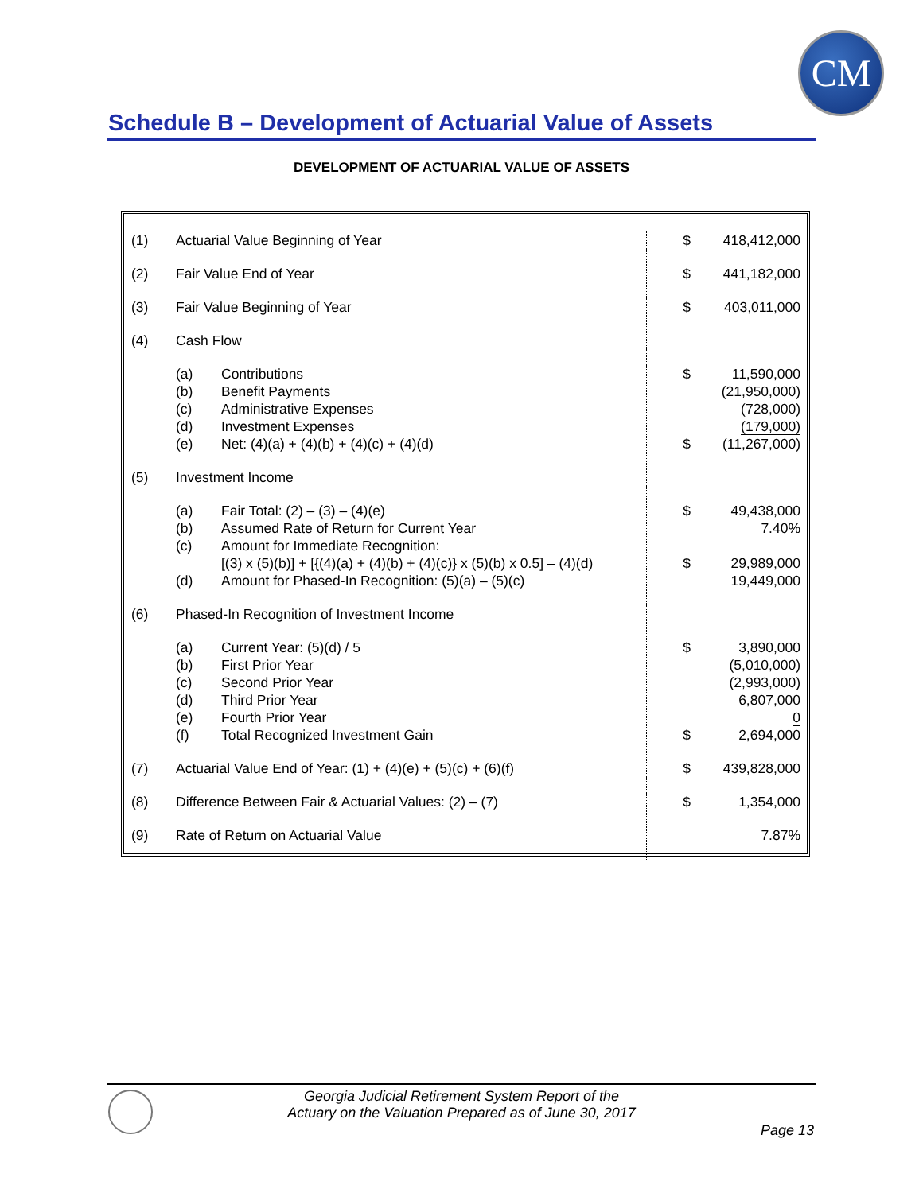CM
Schedule B – Development of Actuarial Value of Assets
DEVELOPMENT OF ACTUARIAL VALUE OF ASSETS
| (1) | Actuarial Value Beginning of Year | $ | 418,412,000 |
| (2) | Fair Value End of Year | $ | 441,182,000 |
| (3) | Fair Value Beginning of Year | $ | 403,011,000 |
| (4) | Cash Flow | | |
| | (a) Contributions (b) Benefit Payments (c) Administrative Expenses (d) Investment Expenses (e) Net: (4)(a) + (4)(b) + (4)(c) + (4)(d) | $ $ | 11,590,000 (21,950,000) (728,000) (179,000) (11,267,000) |
| (5) | Investment Income | | |
| | (a) Fair Total: (2) – (3) – (4)(e) (b) Assumed Rate of Return for Current Year (c) Amount for Immediate Recognition: [(3) x (5)(b)] + [{(4)(a) + (4)(b) + (4)(c)} x (5)(b) x 0.5] – (4)(d) (d) Amount for Phased-In Recognition: (5)(a) – (5)(c) | $ $ | 49,438,000 7.40% 29,989,000 19,449,000 |
| (6) | Phased-In Recognition of Investment Income | | |
| | (a) Current Year: (5)(d) / 5 (b) First Prior Year (c) Second Prior Year (d) Third Prior Year (e) Fourth Prior Year (f) Total Recognized Investment Gain | $ $ | 3,890,000 (5,010,000) (2,993,000) 6,807,000 0 2,694,000 |
| (7) | Actuarial Value End of Year: (1) + (4)(e) + (5)(c) + (6)(f) | $ | 439,828,000 |
| (8) | Difference Between Fair & Actuarial Values: (2) – (7) | $ | 1,354,000 |
| (9) | Rate of Return on Actuarial Value | | 7.87% |
Georgia Judicial Retirement System Report of the
Actuary on the Valuation Prepared as of June 30, 2017
Page 13